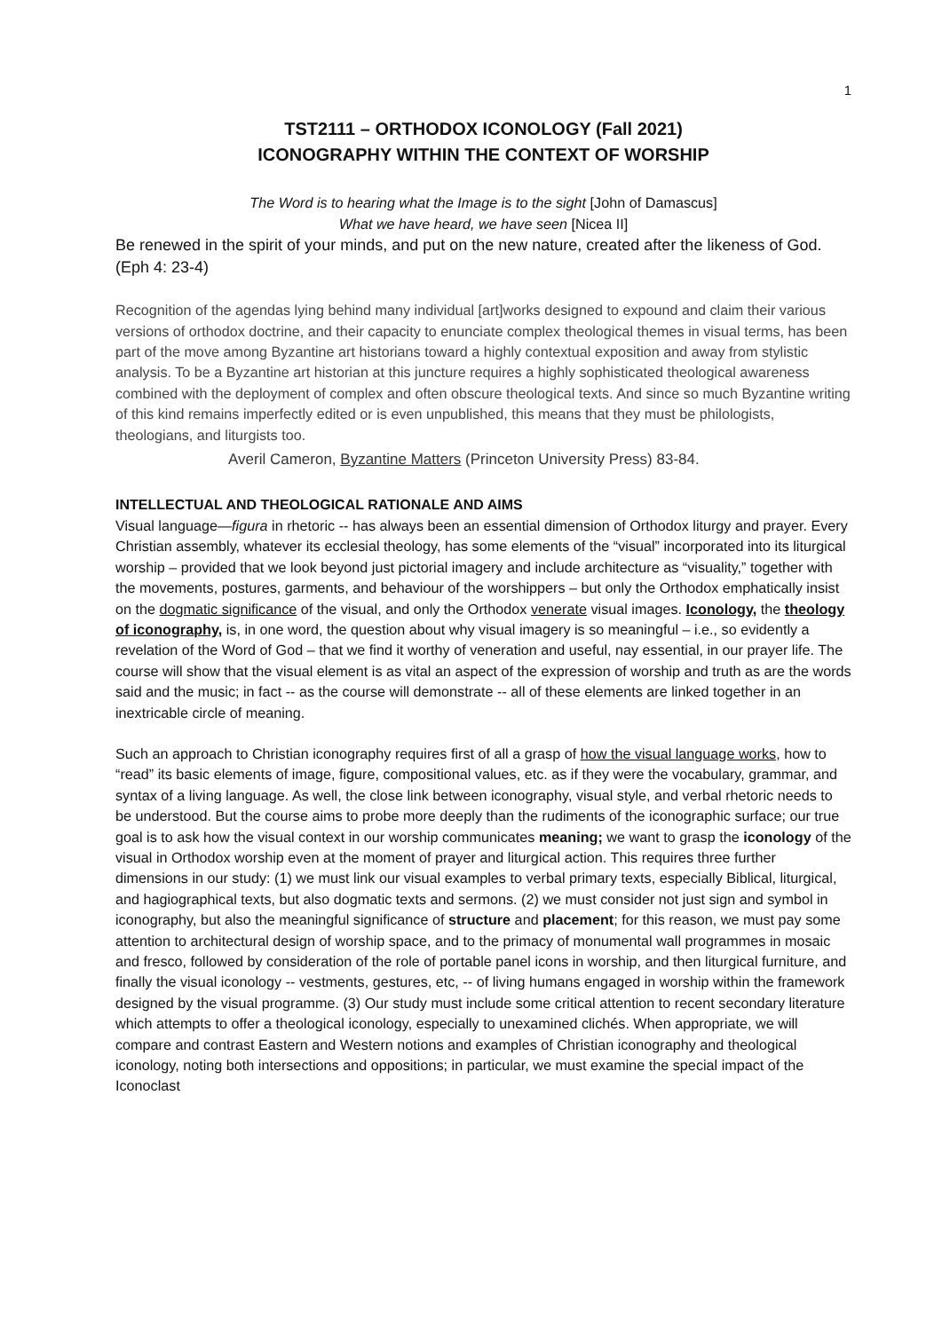1
TST2111 – ORTHODOX ICONOLOGY (Fall 2021)
ICONOGRAPHY WITHIN THE CONTEXT OF WORSHIP
The Word is to hearing what the Image is to the sight [John of Damascus]
What we have heard, we have seen [Nicea II]
Be renewed in the spirit of your minds, and put on the new nature, created after the likeness of God. (Eph 4: 23-4)
Recognition of the agendas lying behind many individual [art]works designed to expound and claim their various versions of orthodox doctrine, and their capacity to enunciate complex theological themes in visual terms, has been part of the move among Byzantine art historians toward a highly contextual exposition and away from stylistic analysis. To be a Byzantine art historian at this juncture requires a highly sophisticated theological awareness combined with the deployment of complex and often obscure theological texts. And since so much Byzantine writing of this kind remains imperfectly edited or is even unpublished, this means that they must be philologists, theologians, and liturgists too.
Averil Cameron, Byzantine Matters (Princeton University Press) 83-84.
INTELLECTUAL AND THEOLOGICAL RATIONALE AND AIMS
Visual language—figura in rhetoric -- has always been an essential dimension of Orthodox liturgy and prayer. Every Christian assembly, whatever its ecclesial theology, has some elements of the “visual” incorporated into its liturgical worship – provided that we look beyond just pictorial imagery and include architecture as “visuality,” together with the movements, postures, garments, and behaviour of the worshippers – but only the Orthodox emphatically insist on the dogmatic significance of the visual, and only the Orthodox venerate visual images. Iconology, the theology of iconography, is, in one word, the question about why visual imagery is so meaningful – i.e., so evidently a revelation of the Word of God – that we find it worthy of veneration and useful, nay essential, in our prayer life. The course will show that the visual element is as vital an aspect of the expression of worship and truth as are the words said and the music; in fact -- as the course will demonstrate -- all of these elements are linked together in an inextricable circle of meaning.
Such an approach to Christian iconography requires first of all a grasp of how the visual language works, how to “read” its basic elements of image, figure, compositional values, etc. as if they were the vocabulary, grammar, and syntax of a living language. As well, the close link between iconography, visual style, and verbal rhetoric needs to be understood. But the course aims to probe more deeply than the rudiments of the iconographic surface; our true goal is to ask how the visual context in our worship communicates meaning; we want to grasp the iconology of the visual in Orthodox worship even at the moment of prayer and liturgical action. This requires three further dimensions in our study: (1) we must link our visual examples to verbal primary texts, especially Biblical, liturgical, and hagiographical texts, but also dogmatic texts and sermons. (2) we must consider not just sign and symbol in iconography, but also the meaningful significance of structure and placement; for this reason, we must pay some attention to architectural design of worship space, and to the primacy of monumental wall programmes in mosaic and fresco, followed by consideration of the role of portable panel icons in worship, and then liturgical furniture, and finally the visual iconology -- vestments, gestures, etc, -- of living humans engaged in worship within the framework designed by the visual programme. (3) Our study must include some critical attention to recent secondary literature which attempts to offer a theological iconology, especially to unexamined clichés. When appropriate, we will compare and contrast Eastern and Western notions and examples of Christian iconography and theological iconology, noting both intersections and oppositions; in particular, we must examine the special impact of the Iconoclast